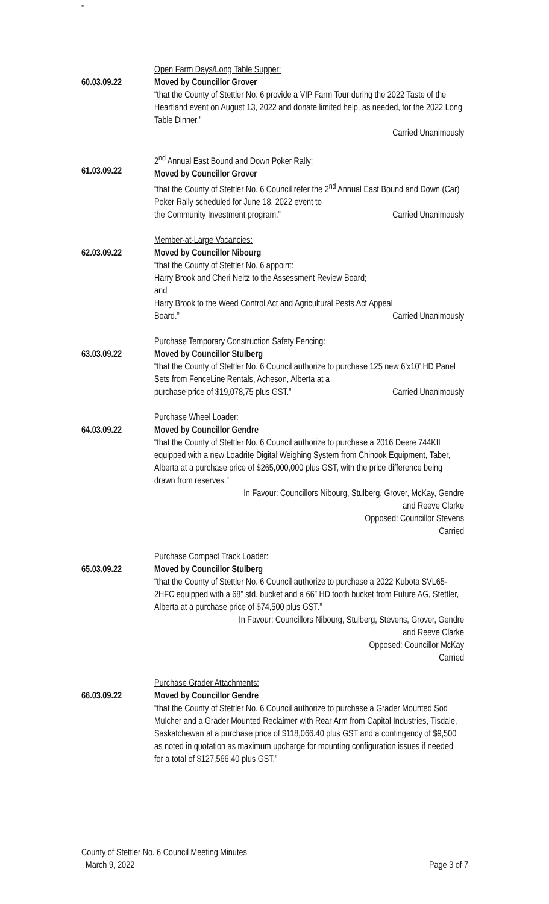-
60.03.09.22
Open Farm Days/Long Table Supper:
Moved by Councillor Grover
“that the County of Stettler No. 6 provide a VIP Farm Tour during the 2022 Taste of the Heartland event on August 13, 2022 and donate limited help, as needed, for the 2022 Long Table Dinner.”
Carried Unanimously
61.03.09.22
2<sup>nd</sup> Annual East Bound and Down Poker Rally:
Moved by Councillor Grover
“that the County of Stettler No. 6 Council refer the 2<sup>nd</sup> Annual East Bound and Down (Car) Poker Rally scheduled for June 18, 2022 event to
the Community Investment program.” Carried Unanimously
62.03.09.22
Member-at-Large Vacancies:
Moved by Councillor Nibourg
“that the County of Stettler No. 6 appoint:
Harry Brook and Cheri Neitz to the Assessment Review Board;
and
Harry Brook to the Weed Control Act and Agricultural Pests Act Appeal
Board.” Carried Unanimously
63.03.09.22
Purchase Temporary Construction Safety Fencing:
Moved by Councillor Stulberg
“that the County of Stettler No. 6 Council authorize to purchase 125 new 6’x10’ HD Panel Sets from FenceLine Rentals, Acheson, Alberta at a
purchase price of $19,078,75 plus GST.” Carried Unanimously
64.03.09.22
Purchase Wheel Loader:
Moved by Councillor Gendre
“that the County of Stettler No. 6 Council authorize to purchase a 2016 Deere 744KII equipped with a new Loadrite Digital Weighing System from Chinook Equipment, Taber, Alberta at a purchase price of $265,000,000 plus GST, with the price difference being drawn from reserves.”
In Favour: Councillors Nibourg, Stulberg, Grover, McKay, Gendre
and Reeve Clarke
Opposed: Councillor Stevens
Carried
65.03.09.22
Purchase Compact Track Loader:
Moved by Councillor Stulberg
“that the County of Stettler No. 6 Council authorize to purchase a 2022 Kubota SVL65-2HFC equipped with a 68” std. bucket and a 66” HD tooth bucket from Future AG, Stettler, Alberta at a purchase price of $74,500 plus GST.”
In Favour: Councillors Nibourg, Stulberg, Stevens, Grover, Gendre
and Reeve Clarke
Opposed: Councillor McKay
Carried
66.03.09.22
Purchase Grader Attachments:
Moved by Councillor Gendre
“that the County of Stettler No. 6 Council authorize to purchase a Grader Mounted Sod Mulcher and a Grader Mounted Reclaimer with Rear Arm from Capital Industries, Tisdale, Saskatchewan at a purchase price of $118,066.40 plus GST and a contingency of $9,500 as noted in quotation as maximum upcharge for mounting configuration issues if needed for a total of $127,566.40 plus GST.”
County of Stettler No. 6 Council Meeting Minutes
March 9, 2022 Page 3 of 7